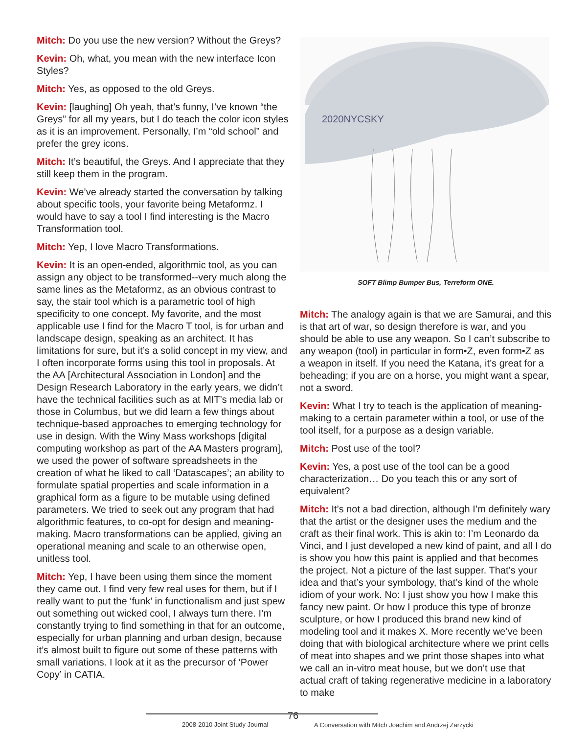Mitch: Do you use the new version? Without the Greys?
Kevin: Oh, what, you mean with the new interface Icon Styles?
Mitch: Yes, as opposed to the old Greys.
Kevin: [laughing] Oh yeah, that’s funny, I’ve known “the Greys” for all my years, but I do teach the color icon styles as it is an improvement. Personally, I’m “old school” and prefer the grey icons.
Mitch: It’s beautiful, the Greys. And I appreciate that they still keep them in the program.
Kevin: We’ve already started the conversation by talking about specific tools, your favorite being Metaformz. I would have to say a tool I find interesting is the Macro Transformation tool.
Mitch: Yep, I love Macro Transformations.
Kevin: It is an open-ended, algorithmic tool, as you can assign any object to be transformed--very much along the same lines as the Metaformz, as an obvious contrast to say, the stair tool which is a parametric tool of high specificity to one concept. My favorite, and the most applicable use I find for the Macro T tool, is for urban and landscape design, speaking as an architect. It has limitations for sure, but it’s a solid concept in my view, and I often incorporate forms using this tool in proposals. At the AA [Architectural Association in London] and the Design Research Laboratory in the early years, we didn’t have the technical facilities such as at MIT’s media lab or those in Columbus, but we did learn a few things about technique-based approaches to emerging technology for use in design. With the Winy Mass workshops [digital computing workshop as part of the AA Masters program], we used the power of software spreadsheets in the creation of what he liked to call ‘Datascapes’; an ability to formulate spatial properties and scale information in a graphical form as a figure to be mutable using defined parameters. We tried to seek out any program that had algorithmic features, to co-opt for design and meaning-making. Macro transformations can be applied, giving an operational meaning and scale to an otherwise open, unitless tool.
Mitch: Yep, I have been using them since the moment they came out. I find very few real uses for them, but if I really want to put the ‘funk’ in functionalism and just spew out something out wicked cool, I always turn there. I’m constantly trying to find something in that for an outcome, especially for urban planning and urban design, because it’s almost built to figure out some of these patterns with small variations. I look at it as the precursor of ‘Power Copy’ in CATIA.
2020NYCSKY
SOFT Blimp Bumper Bus, Terreform ONE.
Mitch: The analogy again is that we are Samurai, and this is that art of war, so design therefore is war, and you should be able to use any weapon. So I can’t subscribe to any weapon (tool) in particular in form•Z, even form•Z as a weapon in itself. If you need the Katana, it’s great for a beheading; if you are on a horse, you might want a spear, not a sword.
Kevin: What I try to teach is the application of meaning-making to a certain parameter within a tool, or use of the tool itself, for a purpose as a design variable.
Mitch: Post use of the tool?
Kevin: Yes, a post use of the tool can be a good characterization… Do you teach this or any sort of equivalent?
Mitch: It’s not a bad direction, although I’m definitely wary that the artist or the designer uses the medium and the craft as their final work. This is akin to: I’m Leonardo da Vinci, and I just developed a new kind of paint, and all I do is show you how this paint is applied and that becomes the project. Not a picture of the last supper. That’s your idea and that’s your symbology, that’s kind of the whole idiom of your work. No: I just show you how I make this fancy new paint. Or how I produce this type of bronze sculpture, or how I produced this brand new kind of modeling tool and it makes X. More recently we’ve been doing that with biological architecture where we print cells of meat into shapes and we print those shapes into what we call an in-vitro meat house, but we don’t use that actual craft of taking regenerative medicine in a laboratory to make
2008-2010 Joint Study Journal
76
A Conversation with Mitch Joachim and Andrzej Zarzycki